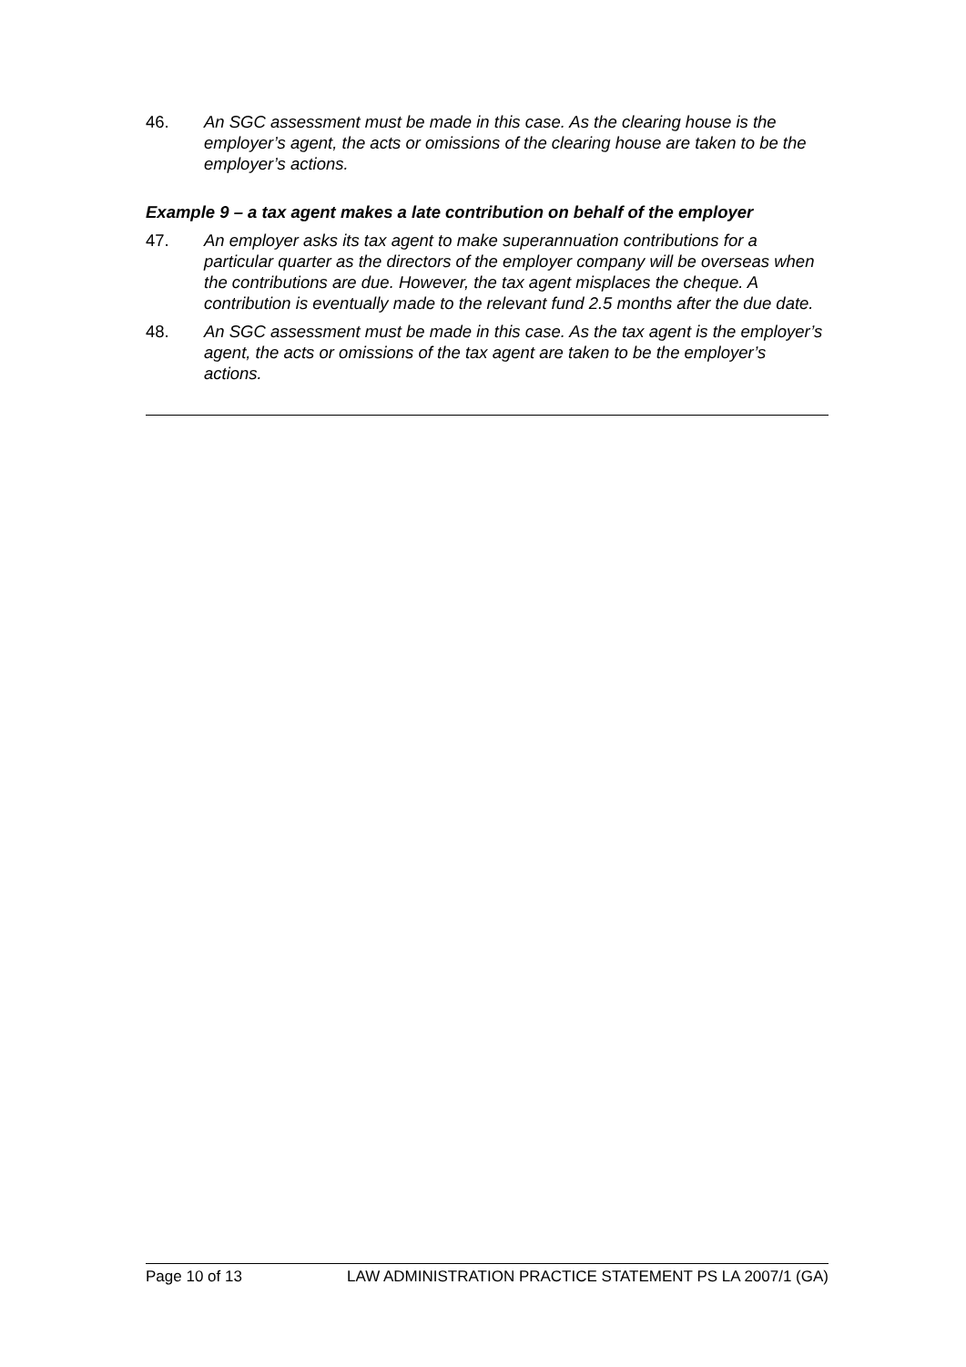46. An SGC assessment must be made in this case. As the clearing house is the employer’s agent, the acts or omissions of the clearing house are taken to be the employer’s actions.
Example 9 – a tax agent makes a late contribution on behalf of the employer
47. An employer asks its tax agent to make superannuation contributions for a particular quarter as the directors of the employer company will be overseas when the contributions are due. However, the tax agent misplaces the cheque. A contribution is eventually made to the relevant fund 2.5 months after the due date.
48. An SGC assessment must be made in this case. As the tax agent is the employer’s agent, the acts or omissions of the tax agent are taken to be the employer’s actions.
Page 10 of 13 LAW ADMINISTRATION PRACTICE STATEMENT PS LA 2007/1 (GA)